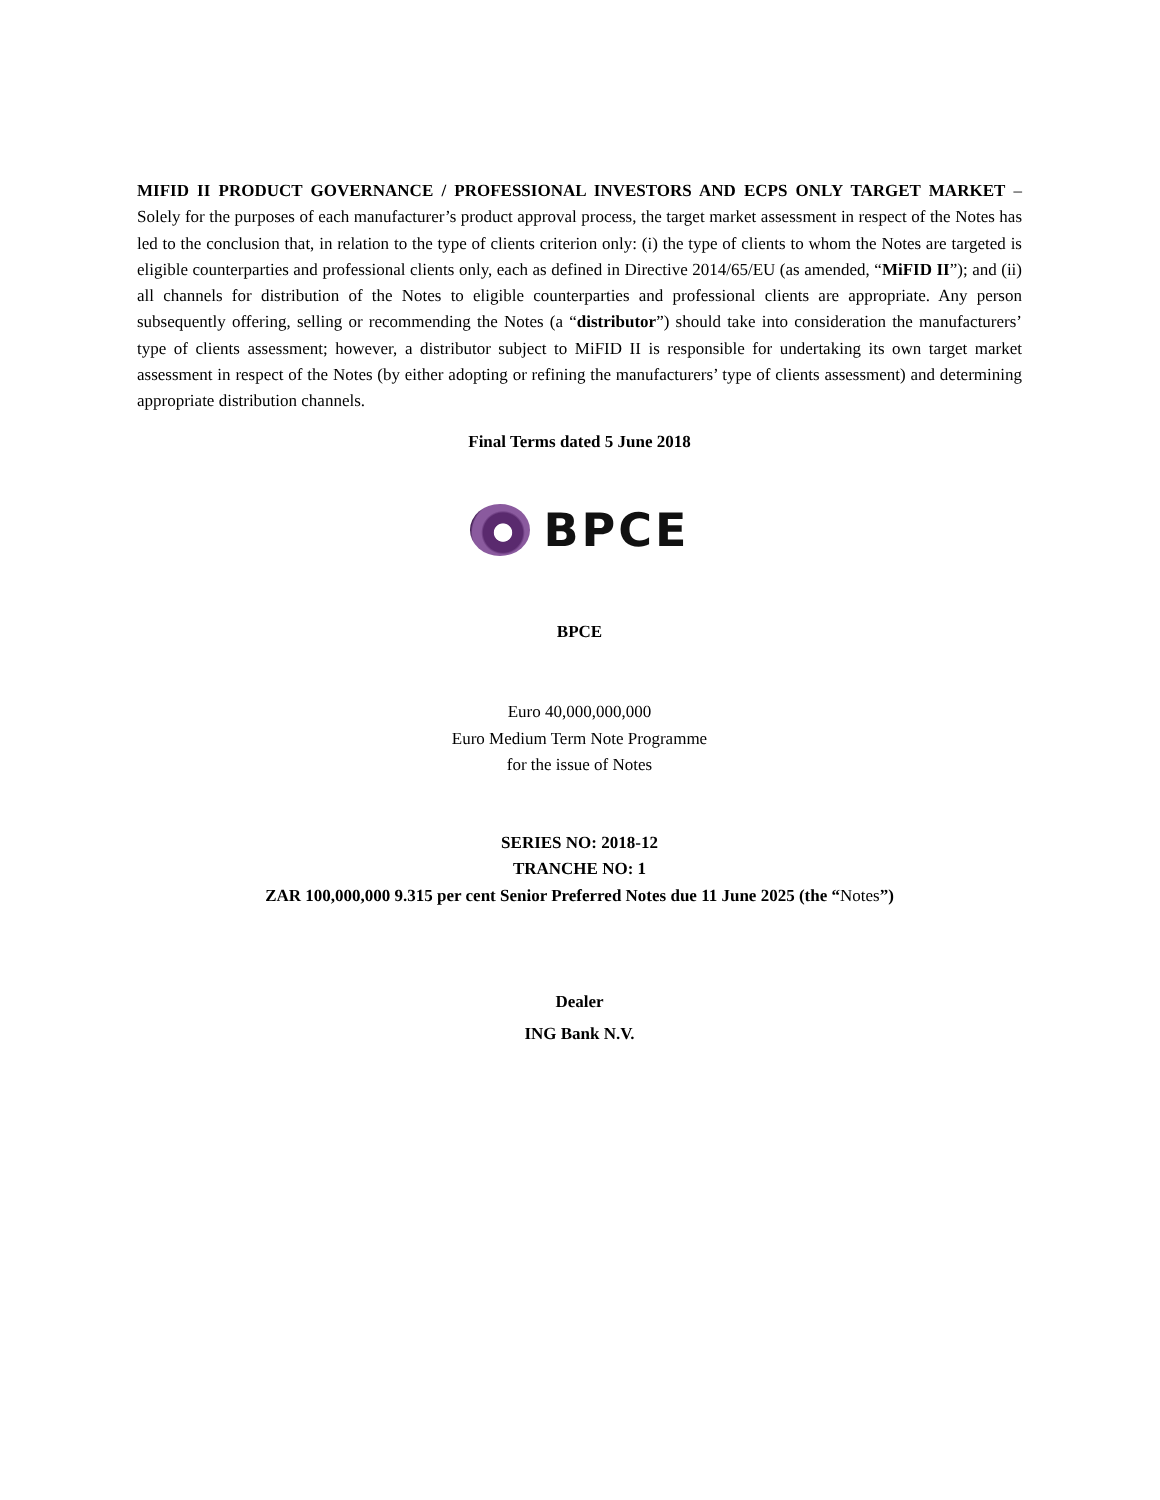MIFID II PRODUCT GOVERNANCE / PROFESSIONAL INVESTORS AND ECPS ONLY TARGET MARKET – Solely for the purposes of each manufacturer’s product approval process, the target market assessment in respect of the Notes has led to the conclusion that, in relation to the type of clients criterion only: (i) the type of clients to whom the Notes are targeted is eligible counterparties and professional clients only, each as defined in Directive 2014/65/EU (as amended, “MiFID II”); and (ii) all channels for distribution of the Notes to eligible counterparties and professional clients are appropriate. Any person subsequently offering, selling or recommending the Notes (a “distributor”) should take into consideration the manufacturers’ type of clients assessment; however, a distributor subject to MiFID II is responsible for undertaking its own target market assessment in respect of the Notes (by either adopting or refining the manufacturers’ type of clients assessment) and determining appropriate distribution channels.
Final Terms dated 5 June 2018
BPCE
BPCE
Euro 40,000,000,000
Euro Medium Term Note Programme
for the issue of Notes
SERIES NO: 2018-12
TRANCHE NO: 1
ZAR 100,000,000 9.315 per cent Senior Preferred Notes due 11 June 2025 (the “Notes”)
Dealer
ING Bank N.V.